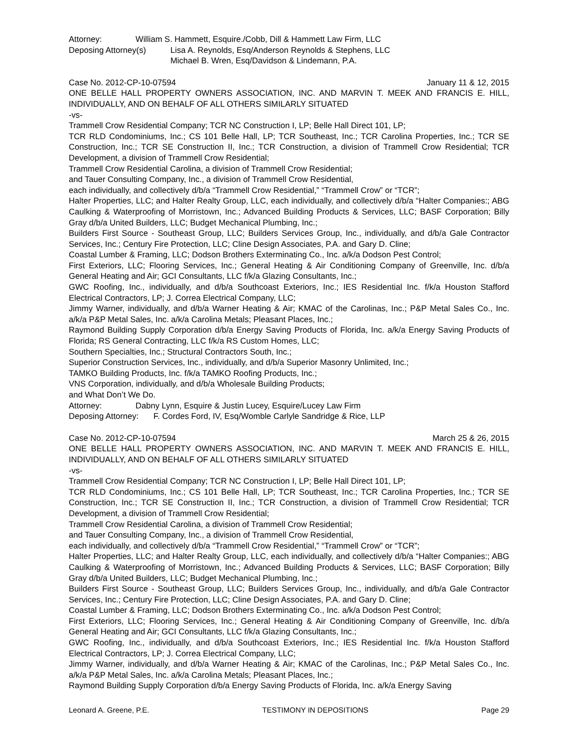Attorney: William S. Hammett, Esquire./Cobb, Dill & Hammett Law Firm, LLC
Deposing Attorney(s) Lisa A. Reynolds, Esq/Anderson Reynolds & Stephens, LLC
Michael B. Wren, Esq/Davidson & Lindemann, P.A.
Case No. 2012-CP-10-07594 January 11 & 12, 2015
ONE BELLE HALL PROPERTY OWNERS ASSOCIATION, INC. AND MARVIN T. MEEK AND FRANCIS E. HILL, INDIVIDUALLY, AND ON BEHALF OF ALL OTHERS SIMILARLY SITUATED
-vs-
Trammell Crow Residential Company; TCR NC Construction I, LP; Belle Hall Direct 101, LP;
TCR RLD Condominiums, Inc.; CS 101 Belle Hall, LP; TCR Southeast, Inc.; TCR Carolina Properties, Inc.; TCR SE Construction, Inc.; TCR SE Construction II, Inc.; TCR Construction, a division of Trammell Crow Residential; TCR Development, a division of Trammell Crow Residential;
Trammell Crow Residential Carolina, a division of Trammell Crow Residential;
and Tauer Consulting Company, Inc., a division of Trammell Crow Residential,
each individually, and collectively d/b/a “Trammell Crow Residential,” “Trammell Crow” or “TCR”;
Halter Properties, LLC; and Halter Realty Group, LLC, each individually, and collectively d/b/a “Halter Companies:; ABG Caulking & Waterproofing of Morristown, Inc.; Advanced Building Products & Services, LLC; BASF Corporation; Billy Gray d/b/a United Builders, LLC; Budget Mechanical Plumbing, Inc.;
Builders First Source - Southeast Group, LLC; Builders Services Group, Inc., individually, and d/b/a Gale Contractor Services, Inc.; Century Fire Protection, LLC; Cline Design Associates, P.A. and Gary D. Cline;
Coastal Lumber & Framing, LLC; Dodson Brothers Exterminating Co., Inc. a/k/a Dodson Pest Control;
First Exteriors, LLC; Flooring Services, Inc.; General Heating & Air Conditioning Company of Greenville, Inc. d/b/a General Heating and Air; GCI Consultants, LLC f/k/a Glazing Consultants, Inc.;
GWC Roofing, Inc., individually, and d/b/a Southcoast Exteriors, Inc.; IES Residential Inc. f/k/a Houston Stafford Electrical Contractors, LP; J. Correa Electrical Company, LLC;
Jimmy Warner, individually, and d/b/a Warner Heating & Air; KMAC of the Carolinas, Inc.; P&P Metal Sales Co., Inc. a/k/a P&P Metal Sales, Inc. a/k/a Carolina Metals; Pleasant Places, Inc.;
Raymond Building Supply Corporation d/b/a Energy Saving Products of Florida, Inc. a/k/a Energy Saving Products of Florida; RS General Contracting, LLC f/k/a RS Custom Homes, LLC;
Southern Specialties, Inc.; Structural Contractors South, Inc.;
Superior Construction Services, Inc., individually, and d/b/a Superior Masonry Unlimited, Inc.;
TAMKO Building Products, Inc. f/k/a TAMKO Roofing Products, Inc.;
VNS Corporation, individually, and d/b/a Wholesale Building Products;
and What Don’t We Do.
Attorney: Dabny Lynn, Esquire & Justin Lucey, Esquire/Lucey Law Firm
Deposing Attorney: F. Cordes Ford, IV, Esq/Womble Carlyle Sandridge & Rice, LLP
Case No. 2012-CP-10-07594 March 25 & 26, 2015
ONE BELLE HALL PROPERTY OWNERS ASSOCIATION, INC. AND MARVIN T. MEEK AND FRANCIS E. HILL, INDIVIDUALLY, AND ON BEHALF OF ALL OTHERS SIMILARLY SITUATED
-vs-
Trammell Crow Residential Company; TCR NC Construction I, LP; Belle Hall Direct 101, LP;
TCR RLD Condominiums, Inc.; CS 101 Belle Hall, LP; TCR Southeast, Inc.; TCR Carolina Properties, Inc.; TCR SE Construction, Inc.; TCR SE Construction II, Inc.; TCR Construction, a division of Trammell Crow Residential; TCR Development, a division of Trammell Crow Residential;
Trammell Crow Residential Carolina, a division of Trammell Crow Residential;
and Tauer Consulting Company, Inc., a division of Trammell Crow Residential,
each individually, and collectively d/b/a “Trammell Crow Residential,” “Trammell Crow” or “TCR”;
Halter Properties, LLC; and Halter Realty Group, LLC, each individually, and collectively d/b/a “Halter Companies:; ABG Caulking & Waterproofing of Morristown, Inc.; Advanced Building Products & Services, LLC; BASF Corporation; Billy Gray d/b/a United Builders, LLC; Budget Mechanical Plumbing, Inc.;
Builders First Source - Southeast Group, LLC; Builders Services Group, Inc., individually, and d/b/a Gale Contractor Services, Inc.; Century Fire Protection, LLC; Cline Design Associates, P.A. and Gary D. Cline;
Coastal Lumber & Framing, LLC; Dodson Brothers Exterminating Co., Inc. a/k/a Dodson Pest Control;
First Exteriors, LLC; Flooring Services, Inc.; General Heating & Air Conditioning Company of Greenville, Inc. d/b/a General Heating and Air; GCI Consultants, LLC f/k/a Glazing Consultants, Inc.;
GWC Roofing, Inc., individually, and d/b/a Southcoast Exteriors, Inc.; IES Residential Inc. f/k/a Houston Stafford Electrical Contractors, LP; J. Correa Electrical Company, LLC;
Jimmy Warner, individually, and d/b/a Warner Heating & Air; KMAC of the Carolinas, Inc.; P&P Metal Sales Co., Inc. a/k/a P&P Metal Sales, Inc. a/k/a Carolina Metals; Pleasant Places, Inc.;
Raymond Building Supply Corporation d/b/a Energy Saving Products of Florida, Inc. a/k/a Energy Saving
Leonard A. Greene, P.E. TESTIMONY IN DEPOSITIONS Page 29